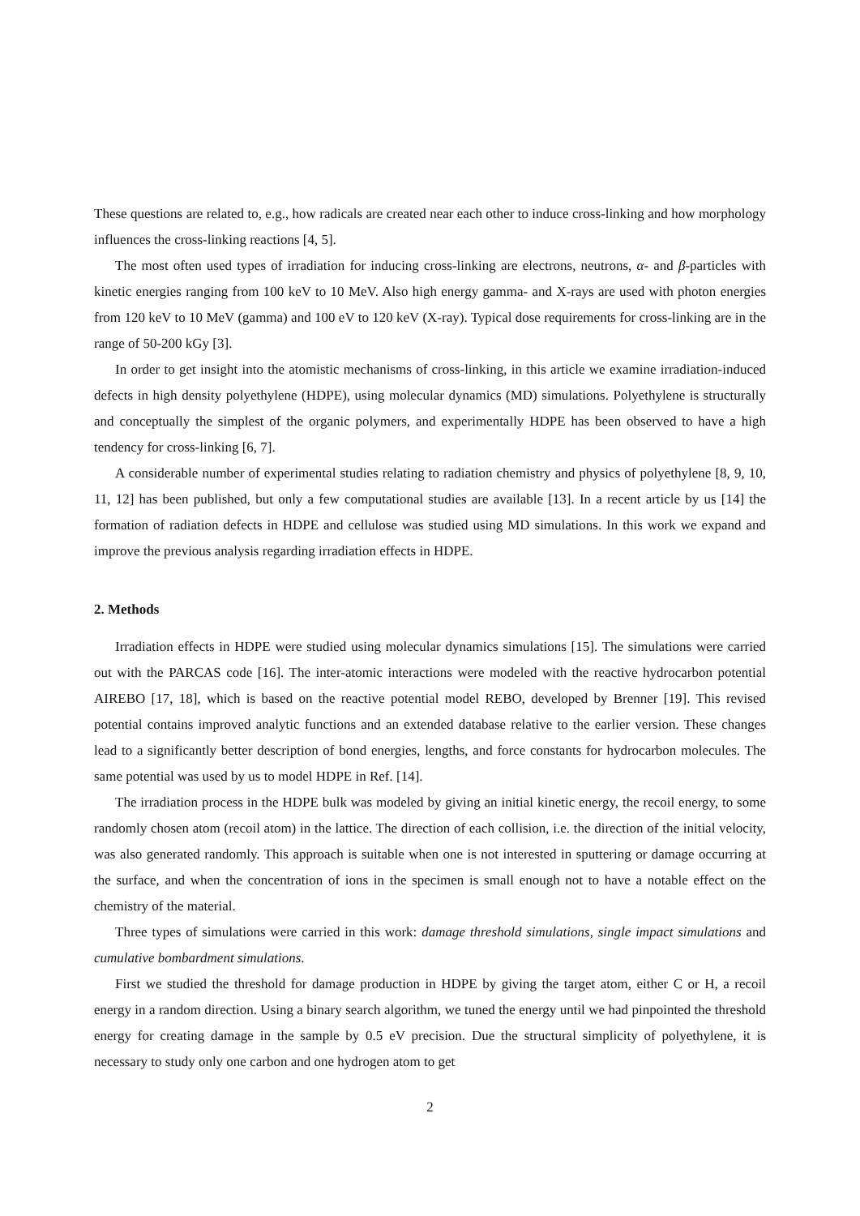These questions are related to, e.g., how radicals are created near each other to induce cross-linking and how morphology influences the cross-linking reactions [4, 5].
The most often used types of irradiation for inducing cross-linking are electrons, neutrons, α- and β-particles with kinetic energies ranging from 100 keV to 10 MeV. Also high energy gamma- and X-rays are used with photon energies from 120 keV to 10 MeV (gamma) and 100 eV to 120 keV (X-ray). Typical dose requirements for cross-linking are in the range of 50-200 kGy [3].
In order to get insight into the atomistic mechanisms of cross-linking, in this article we examine irradiation-induced defects in high density polyethylene (HDPE), using molecular dynamics (MD) simulations. Polyethylene is structurally and conceptually the simplest of the organic polymers, and experimentally HDPE has been observed to have a high tendency for cross-linking [6, 7].
A considerable number of experimental studies relating to radiation chemistry and physics of polyethylene [8, 9, 10, 11, 12] has been published, but only a few computational studies are available [13]. In a recent article by us [14] the formation of radiation defects in HDPE and cellulose was studied using MD simulations. In this work we expand and improve the previous analysis regarding irradiation effects in HDPE.
2. Methods
Irradiation effects in HDPE were studied using molecular dynamics simulations [15]. The simulations were carried out with the PARCAS code [16]. The inter-atomic interactions were modeled with the reactive hydrocarbon potential AIREBO [17, 18], which is based on the reactive potential model REBO, developed by Brenner [19]. This revised potential contains improved analytic functions and an extended database relative to the earlier version. These changes lead to a significantly better description of bond energies, lengths, and force constants for hydrocarbon molecules. The same potential was used by us to model HDPE in Ref. [14].
The irradiation process in the HDPE bulk was modeled by giving an initial kinetic energy, the recoil energy, to some randomly chosen atom (recoil atom) in the lattice. The direction of each collision, i.e. the direction of the initial velocity, was also generated randomly. This approach is suitable when one is not interested in sputtering or damage occurring at the surface, and when the concentration of ions in the specimen is small enough not to have a notable effect on the chemistry of the material.
Three types of simulations were carried in this work: damage threshold simulations, single impact simulations and cumulative bombardment simulations.
First we studied the threshold for damage production in HDPE by giving the target atom, either C or H, a recoil energy in a random direction. Using a binary search algorithm, we tuned the energy until we had pinpointed the threshold energy for creating damage in the sample by 0.5 eV precision. Due the structural simplicity of polyethylene, it is necessary to study only one carbon and one hydrogen atom to get
2